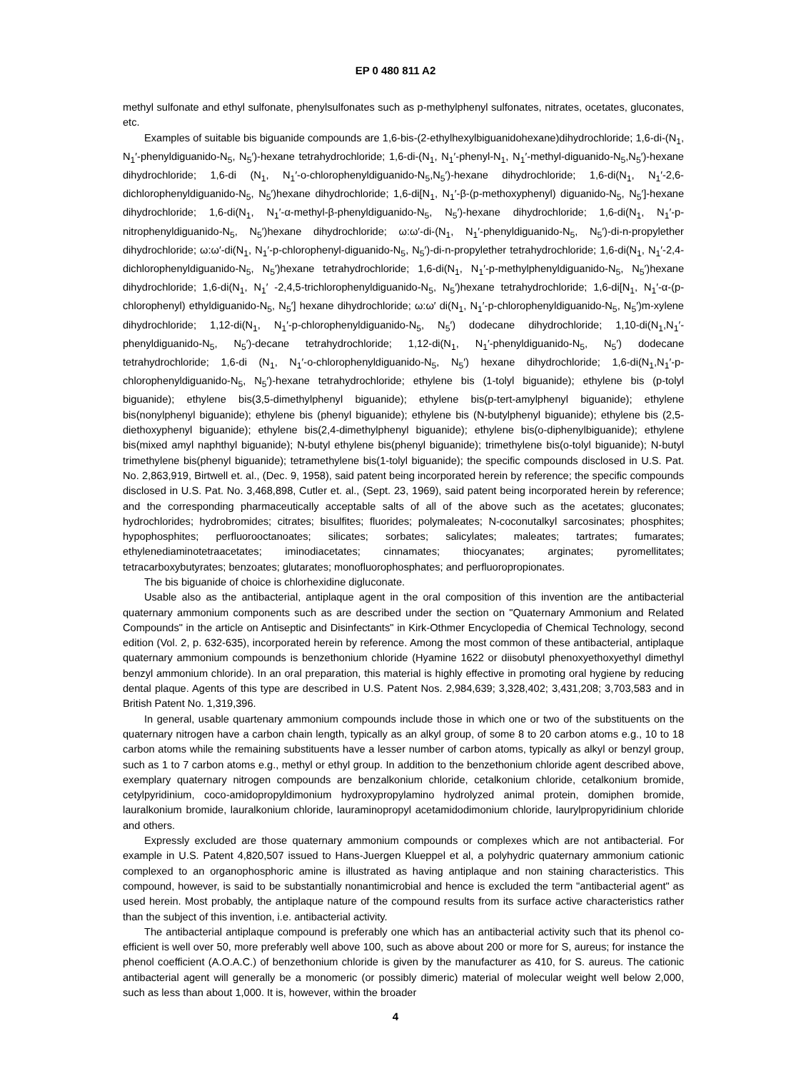EP 0 480 811 A2
methyl sulfonate and ethyl sulfonate, phenylsulfonates such as p-methylphenyl sulfonates, nitrates, ocetates, gluconates, etc.
Examples of suitable bis biguanide compounds are 1,6-bis-(2-ethylhexylbiguanidohexane)dihydrochloride; 1,6-di-(N<sub>1</sub>, N<sub>1</sub>′-phenyldiguanido-N<sub>5</sub>, N<sub>5</sub>′)-hexane tetrahydrochloride; 1,6-di-(N<sub>1</sub>, N<sub>1</sub>′-phenyl-N<sub>1</sub>, N<sub>1</sub>′-methyl-diguanido-N<sub>5</sub>,N<sub>5</sub>′)-hexane dihydrochloride; 1,6-di (N<sub>1</sub>, N<sub>1</sub>′-o-chlorophenyldiguanido-N<sub>5</sub>,N<sub>5</sub>′)-hexane dihydrochloride; 1,6-di(N<sub>1</sub>, N<sub>1</sub>′-2,6-dichlorophenyldiguanido-N<sub>5</sub>, N<sub>5</sub>′)hexane dihydrochloride; 1,6-di[N<sub>1</sub>, N<sub>1</sub>′-β-(p-methoxyphenyl) diguanido-N<sub>5</sub>, N<sub>5</sub>′]-hexane dihydrochloride; 1,6-di(N<sub>1</sub>, N<sub>1</sub>′-α-methyl-β-phenyldiguanido-N<sub>5</sub>, N<sub>5</sub>′)-hexane dihydrochloride; 1,6-di(N<sub>1</sub>, N<sub>1</sub>′-p-nitrophenyldiguanido-N<sub>5</sub>, N<sub>5</sub>′)hexane dihydrochloride; ω:ω′-di-(N<sub>1</sub>, N<sub>1</sub>′-phenyldiguanido-N<sub>5</sub>, N<sub>5</sub>′)-di-n-propylether dihydrochloride; ω:ω′-di(N<sub>1</sub>, N<sub>1</sub>′-p-chlorophenyl-diguanido-N<sub>5</sub>, N<sub>5</sub>′)-di-n-propylether tetrahydrochloride; 1,6-di(N<sub>1</sub>, N<sub>1</sub>′-2,4-dichlorophenyldiguanido-N<sub>5</sub>, N<sub>5</sub>′)hexane tetrahydrochloride; 1,6-di(N<sub>1</sub>, N<sub>1</sub>′-p-methylphenyldiguanido-N<sub>5</sub>, N<sub>5</sub>′)hexane dihydrochloride; 1,6-di(N<sub>1</sub>, N<sub>1</sub>′ -2,4,5-trichlorophenyldiguanido-N<sub>5</sub>, N<sub>5</sub>′)hexane tetrahydrochloride; 1,6-di[N<sub>1</sub>, N<sub>1</sub>′-α-(p-chlorophenyl) ethyldiguanido-N<sub>5</sub>, N<sub>5</sub>′] hexane dihydrochloride; ω:ω′ di(N<sub>1</sub>, N<sub>1</sub>′-p-chlorophenyldiguanido-N<sub>5</sub>, N<sub>5</sub>′)m-xylene dihydrochloride; 1,12-di(N<sub>1</sub>, N<sub>1</sub>′-p-chlorophenyldiguanido-N<sub>5</sub>, N<sub>5</sub>′) dodecane dihydrochloride; 1,10-di(N<sub>1</sub>,N<sub>1</sub>′-phenyldiguanido-N<sub>5</sub>, N<sub>5</sub>′)-decane tetrahydrochloride; 1,12-di(N<sub>1</sub>, N<sub>1</sub>′-phenyldiguanido-N<sub>5</sub>, N<sub>5</sub>′) dodecane tetrahydrochloride; 1,6-di (N<sub>1</sub>, N<sub>1</sub>′-o-chlorophenyldiguanido-N<sub>5</sub>, N<sub>5</sub>′) hexane dihydrochloride; 1,6-di(N<sub>1</sub>,N<sub>1</sub>′-p-chlorophenyldiguanido-N<sub>5</sub>, N<sub>5</sub>′)-hexane tetrahydrochloride; ethylene bis (1-tolyl biguanide); ethylene bis (p-tolyl biguanide); ethylene bis(3,5-dimethylphenyl biguanide); ethylene bis(p-tert-amylphenyl biguanide); ethylene bis(nonylphenyl biguanide); ethylene bis (phenyl biguanide); ethylene bis (N-butylphenyl biguanide); ethylene bis (2,5-diethoxyphenyl biguanide); ethylene bis(2,4-dimethylphenyl biguanide); ethylene bis(o-diphenylbiguanide); ethylene bis(mixed amyl naphthyl biguanide); N-butyl ethylene bis(phenyl biguanide); trimethylene bis(o-tolyl biguanide); N-butyl trimethylene bis(phenyl biguanide); tetramethylene bis(1-tolyl biguanide); the specific compounds disclosed in U.S. Pat. No. 2,863,919, Birtwell et. al., (Dec. 9, 1958), said patent being incorporated herein by reference; the specific compounds disclosed in U.S. Pat. No. 3,468,898, Cutler et. al., (Sept. 23, 1969), said patent being incorporated herein by reference; and the corresponding pharmaceutically acceptable salts of all of the above such as the acetates; gluconates; hydrochlorides; hydrobromides; citrates; bisulfites; fluorides; polymaleates; N-coconutalkyl sarcosinates; phosphites; hypophosphites; perfluorooctanoates; silicates; sorbates; salicylates; maleates; tartrates; fumarates; ethylenediaminotetraacetates; iminodiacetates; cinnamates; thiocyanates; arginates; pyromellitates; tetracarboxybutyrates; benzoates; glutarates; monofluorophosphates; and perfluoropropionates.
The bis biguanide of choice is chlorhexidine digluconate.
Usable also as the antibacterial, antiplaque agent in the oral composition of this invention are the antibacterial quaternary ammonium components such as are described under the section on "Quaternary Ammonium and Related Compounds" in the article on Antiseptic and Disinfectants" in Kirk-Othmer Encyclopedia of Chemical Technology, second edition (Vol. 2, p. 632-635), incorporated herein by reference. Among the most common of these antibacterial, antiplaque quaternary ammonium compounds is benzethonium chloride (Hyamine 1622 or diisobutyl phenoxyethoxyethyl dimethyl benzyl ammonium chloride). In an oral preparation, this material is highly effective in promoting oral hygiene by reducing dental plaque. Agents of this type are described in U.S. Patent Nos. 2,984,639; 3,328,402; 3,431,208; 3,703,583 and in British Patent No. 1,319,396.
In general, usable quartenary ammonium compounds include those in which one or two of the substituents on the quaternary nitrogen have a carbon chain length, typically as an alkyl group, of some 8 to 20 carbon atoms e.g., 10 to 18 carbon atoms while the remaining substituents have a lesser number of carbon atoms, typically as alkyl or benzyl group, such as 1 to 7 carbon atoms e.g., methyl or ethyl group. In addition to the benzethonium chloride agent described above, exemplary quaternary nitrogen compounds are benzalkonium chloride, cetalkonium chloride, cetalkonium bromide, cetylpyridinium, coco-amidopropyldimonium hydroxypropylamino hydrolyzed animal protein, domiphen bromide, lauralkonium bromide, lauralkonium chloride, lauraminopropyl acetamidodimonium chloride, laurylpropyridinium chloride and others.
Expressly excluded are those quaternary ammonium compounds or complexes which are not antibacterial. For example in U.S. Patent 4,820,507 issued to Hans-Juergen Klueppel et al, a polyhydric quaternary ammonium cationic complexed to an organophosphoric amine is illustrated as having antiplaque and non staining characteristics. This compound, however, is said to be substantially nonantimicrobial and hence is excluded the term "antibacterial agent" as used herein. Most probably, the antiplaque nature of the compound results from its surface active characteristics rather than the subject of this invention, i.e. antibacterial activity.
The antibacterial antiplaque compound is preferably one which has an antibacterial activity such that its phenol co-efficient is well over 50, more preferably well above 100, such as above about 200 or more for S, aureus; for instance the phenol coefficient (A.O.A.C.) of benzethonium chloride is given by the manufacturer as 410, for S. aureus. The cationic antibacterial agent will generally be a monomeric (or possibly dimeric) material of molecular weight well below 2,000, such as less than about 1,000. It is, however, within the broader
4